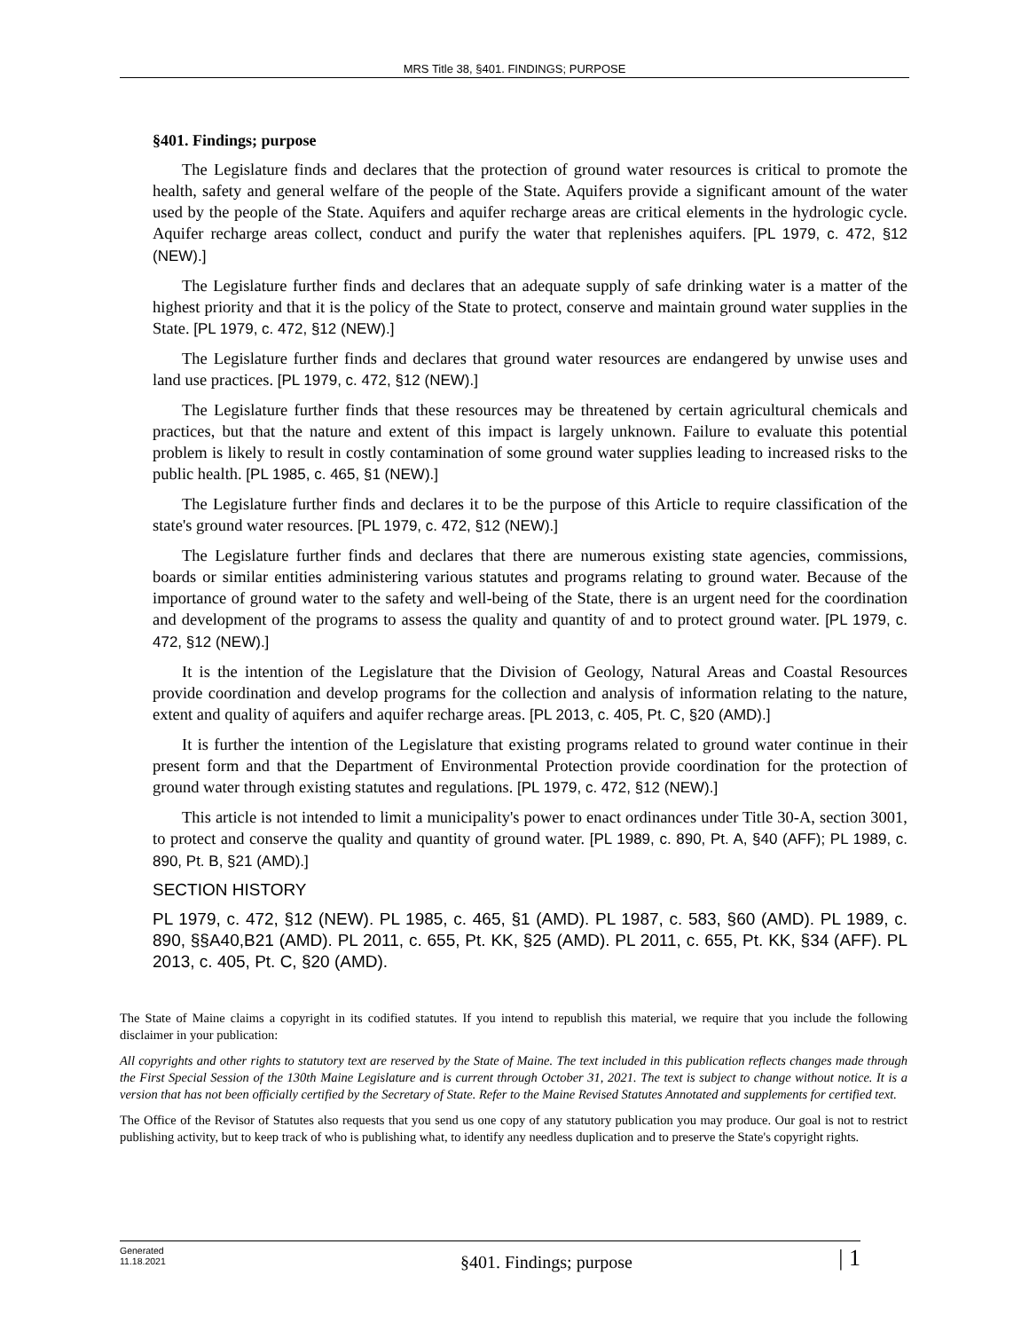MRS Title 38, §401. FINDINGS; PURPOSE
§401. Findings; purpose
The Legislature finds and declares that the protection of ground water resources is critical to promote the health, safety and general welfare of the people of the State. Aquifers provide a significant amount of the water used by the people of the State. Aquifers and aquifer recharge areas are critical elements in the hydrologic cycle. Aquifer recharge areas collect, conduct and purify the water that replenishes aquifers. [PL 1979, c. 472, §12 (NEW).]
The Legislature further finds and declares that an adequate supply of safe drinking water is a matter of the highest priority and that it is the policy of the State to protect, conserve and maintain ground water supplies in the State. [PL 1979, c. 472, §12 (NEW).]
The Legislature further finds and declares that ground water resources are endangered by unwise uses and land use practices. [PL 1979, c. 472, §12 (NEW).]
The Legislature further finds that these resources may be threatened by certain agricultural chemicals and practices, but that the nature and extent of this impact is largely unknown. Failure to evaluate this potential problem is likely to result in costly contamination of some ground water supplies leading to increased risks to the public health. [PL 1985, c. 465, §1 (NEW).]
The Legislature further finds and declares it to be the purpose of this Article to require classification of the state's ground water resources. [PL 1979, c. 472, §12 (NEW).]
The Legislature further finds and declares that there are numerous existing state agencies, commissions, boards or similar entities administering various statutes and programs relating to ground water. Because of the importance of ground water to the safety and well-being of the State, there is an urgent need for the coordination and development of the programs to assess the quality and quantity of and to protect ground water. [PL 1979, c. 472, §12 (NEW).]
It is the intention of the Legislature that the Division of Geology, Natural Areas and Coastal Resources provide coordination and develop programs for the collection and analysis of information relating to the nature, extent and quality of aquifers and aquifer recharge areas. [PL 2013, c. 405, Pt. C, §20 (AMD).]
It is further the intention of the Legislature that existing programs related to ground water continue in their present form and that the Department of Environmental Protection provide coordination for the protection of ground water through existing statutes and regulations. [PL 1979, c. 472, §12 (NEW).]
This article is not intended to limit a municipality's power to enact ordinances under Title 30-A, section 3001, to protect and conserve the quality and quantity of ground water. [PL 1989, c. 890, Pt. A, §40 (AFF); PL 1989, c. 890, Pt. B, §21 (AMD).]
SECTION HISTORY
PL 1979, c. 472, §12 (NEW). PL 1985, c. 465, §1 (AMD). PL 1987, c. 583, §60 (AMD). PL 1989, c. 890, §§A40,B21 (AMD). PL 2011, c. 655, Pt. KK, §25 (AMD). PL 2011, c. 655, Pt. KK, §34 (AFF). PL 2013, c. 405, Pt. C, §20 (AMD).
The State of Maine claims a copyright in its codified statutes. If you intend to republish this material, we require that you include the following disclaimer in your publication:
All copyrights and other rights to statutory text are reserved by the State of Maine. The text included in this publication reflects changes made through the First Special Session of the 130th Maine Legislature and is current through October 31, 2021. The text is subject to change without notice. It is a version that has not been officially certified by the Secretary of State. Refer to the Maine Revised Statutes Annotated and supplements for certified text.
The Office of the Revisor of Statutes also requests that you send us one copy of any statutory publication you may produce. Our goal is not to restrict publishing activity, but to keep track of who is publishing what, to identify any needless duplication and to preserve the State's copyright rights.
Generated
11.18.2021
§401. Findings; purpose
| 1